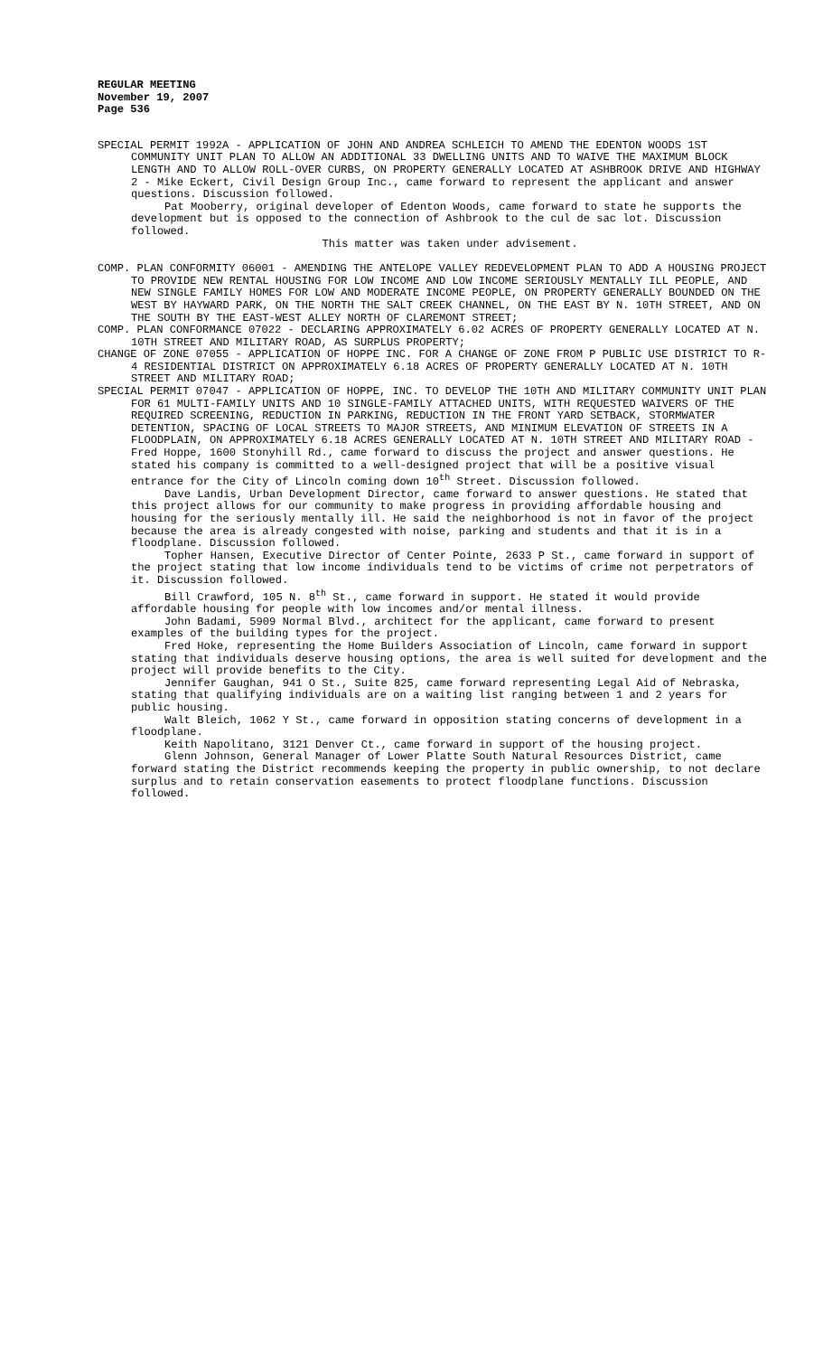REGULAR MEETING
November 19, 2007
Page 536
SPECIAL PERMIT 1992A - APPLICATION OF JOHN AND ANDREA SCHLEICH TO AMEND THE EDENTON WOODS 1ST COMMUNITY UNIT PLAN TO ALLOW AN ADDITIONAL 33 DWELLING UNITS AND TO WAIVE THE MAXIMUM BLOCK LENGTH AND TO ALLOW ROLL-OVER CURBS, ON PROPERTY GENERALLY LOCATED AT ASHBROOK DRIVE AND HIGHWAY 2 - Mike Eckert, Civil Design Group Inc., came forward to represent the applicant and answer questions. Discussion followed.
Pat Mooberry, original developer of Edenton Woods, came forward to state he supports the development but is opposed to the connection of Ashbrook to the cul de sac lot. Discussion followed.
This matter was taken under advisement.
COMP. PLAN CONFORMITY 06001 - AMENDING THE ANTELOPE VALLEY REDEVELOPMENT PLAN TO ADD A HOUSING PROJECT TO PROVIDE NEW RENTAL HOUSING FOR LOW INCOME AND LOW INCOME SERIOUSLY MENTALLY ILL PEOPLE, AND NEW SINGLE FAMILY HOMES FOR LOW AND MODERATE INCOME PEOPLE, ON PROPERTY GENERALLY BOUNDED ON THE WEST BY HAYWARD PARK, ON THE NORTH THE SALT CREEK CHANNEL, ON THE EAST BY N. 10TH STREET, AND ON THE SOUTH BY THE EAST-WEST ALLEY NORTH OF CLAREMONT STREET;
COMP. PLAN CONFORMANCE 07022 - DECLARING APPROXIMATELY 6.02 ACRES OF PROPERTY GENERALLY LOCATED AT N. 10TH STREET AND MILITARY ROAD, AS SURPLUS PROPERTY;
CHANGE OF ZONE 07055 - APPLICATION OF HOPPE INC. FOR A CHANGE OF ZONE FROM P PUBLIC USE DISTRICT TO R-4 RESIDENTIAL DISTRICT ON APPROXIMATELY 6.18 ACRES OF PROPERTY GENERALLY LOCATED AT N. 10TH STREET AND MILITARY ROAD;
SPECIAL PERMIT 07047 - APPLICATION OF HOPPE, INC. TO DEVELOP THE 10TH AND MILITARY COMMUNITY UNIT PLAN FOR 61 MULTI-FAMILY UNITS AND 10 SINGLE-FAMILY ATTACHED UNITS, WITH REQUESTED WAIVERS OF THE REQUIRED SCREENING, REDUCTION IN PARKING, REDUCTION IN THE FRONT YARD SETBACK, STORMWATER DETENTION, SPACING OF LOCAL STREETS TO MAJOR STREETS, AND MINIMUM ELEVATION OF STREETS IN A FLOODPLAIN, ON APPROXIMATELY 6.18 ACRES GENERALLY LOCATED AT N. 10TH STREET AND MILITARY ROAD - Fred Hoppe, 1600 Stonyhill Rd., came forward to discuss the project and answer questions. He stated his company is committed to a well-designed project that will be a positive visual entrance for the City of Lincoln coming down 10<sup>th</sup> Street. Discussion followed.
Dave Landis, Urban Development Director, came forward to answer questions. He stated that this project allows for our community to make progress in providing affordable housing and housing for the seriously mentally ill. He said the neighborhood is not in favor of the project because the area is already congested with noise, parking and students and that it is in a floodplane. Discussion followed.
Topher Hansen, Executive Director of Center Pointe, 2633 P St., came forward in support of the project stating that low income individuals tend to be victims of crime not perpetrators of it. Discussion followed.
Bill Crawford, 105 N. 8<sup>th</sup> St., came forward in support. He stated it would provide affordable housing for people with low incomes and/or mental illness.
John Badami, 5909 Normal Blvd., architect for the applicant, came forward to present examples of the building types for the project.
Fred Hoke, representing the Home Builders Association of Lincoln, came forward in support stating that individuals deserve housing options, the area is well suited for development and the project will provide benefits to the City.
Jennifer Gaughan, 941 O St., Suite 825, came forward representing Legal Aid of Nebraska, stating that qualifying individuals are on a waiting list ranging between 1 and 2 years for public housing.
Walt Bleich, 1062 Y St., came forward in opposition stating concerns of development in a floodplane.
Keith Napolitano, 3121 Denver Ct., came forward in support of the housing project.
Glenn Johnson, General Manager of Lower Platte South Natural Resources District, came forward stating the District recommends keeping the property in public ownership, to not declare surplus and to retain conservation easements to protect floodplane functions. Discussion followed.